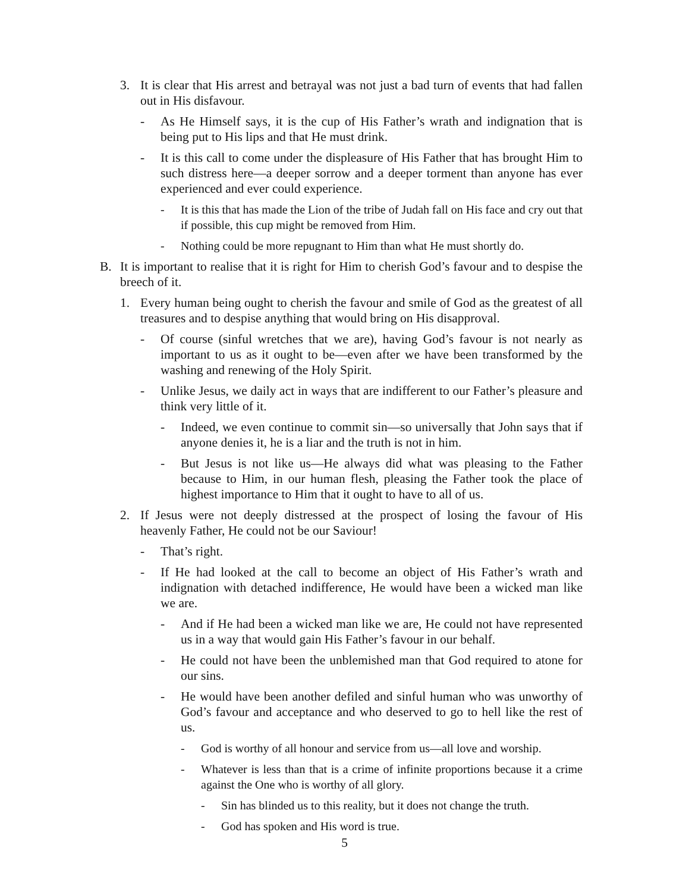3. It is clear that His arrest and betrayal was not just a bad turn of events that had fallen out in His disfavour.
- As He Himself says, it is the cup of His Father’s wrath and indignation that is being put to His lips and that He must drink.
- It is this call to come under the displeasure of His Father that has brought Him to such distress here—a deeper sorrow and a deeper torment than anyone has ever experienced and ever could experience.
- It is this that has made the Lion of the tribe of Judah fall on His face and cry out that if possible, this cup might be removed from Him.
- Nothing could be more repugnant to Him than what He must shortly do.
B. It is important to realise that it is right for Him to cherish God’s favour and to despise the breech of it.
1. Every human being ought to cherish the favour and smile of God as the greatest of all treasures and to despise anything that would bring on His disapproval.
- Of course (sinful wretches that we are), having God’s favour is not nearly as important to us as it ought to be—even after we have been transformed by the washing and renewing of the Holy Spirit.
- Unlike Jesus, we daily act in ways that are indifferent to our Father’s pleasure and think very little of it.
- Indeed, we even continue to commit sin—so universally that John says that if anyone denies it, he is a liar and the truth is not in him.
- But Jesus is not like us—He always did what was pleasing to the Father because to Him, in our human flesh, pleasing the Father took the place of highest importance to Him that it ought to have to all of us.
2. If Jesus were not deeply distressed at the prospect of losing the favour of His heavenly Father, He could not be our Saviour!
- That’s right.
- If He had looked at the call to become an object of His Father’s wrath and indignation with detached indifference, He would have been a wicked man like we are.
- And if He had been a wicked man like we are, He could not have represented us in a way that would gain His Father’s favour in our behalf.
- He could not have been the unblemished man that God required to atone for our sins.
- He would have been another defiled and sinful human who was unworthy of God’s favour and acceptance and who deserved to go to hell like the rest of us.
- God is worthy of all honour and service from us—all love and worship.
- Whatever is less than that is a crime of infinite proportions because it a crime against the One who is worthy of all glory.
- Sin has blinded us to this reality, but it does not change the truth.
- God has spoken and His word is true.
5